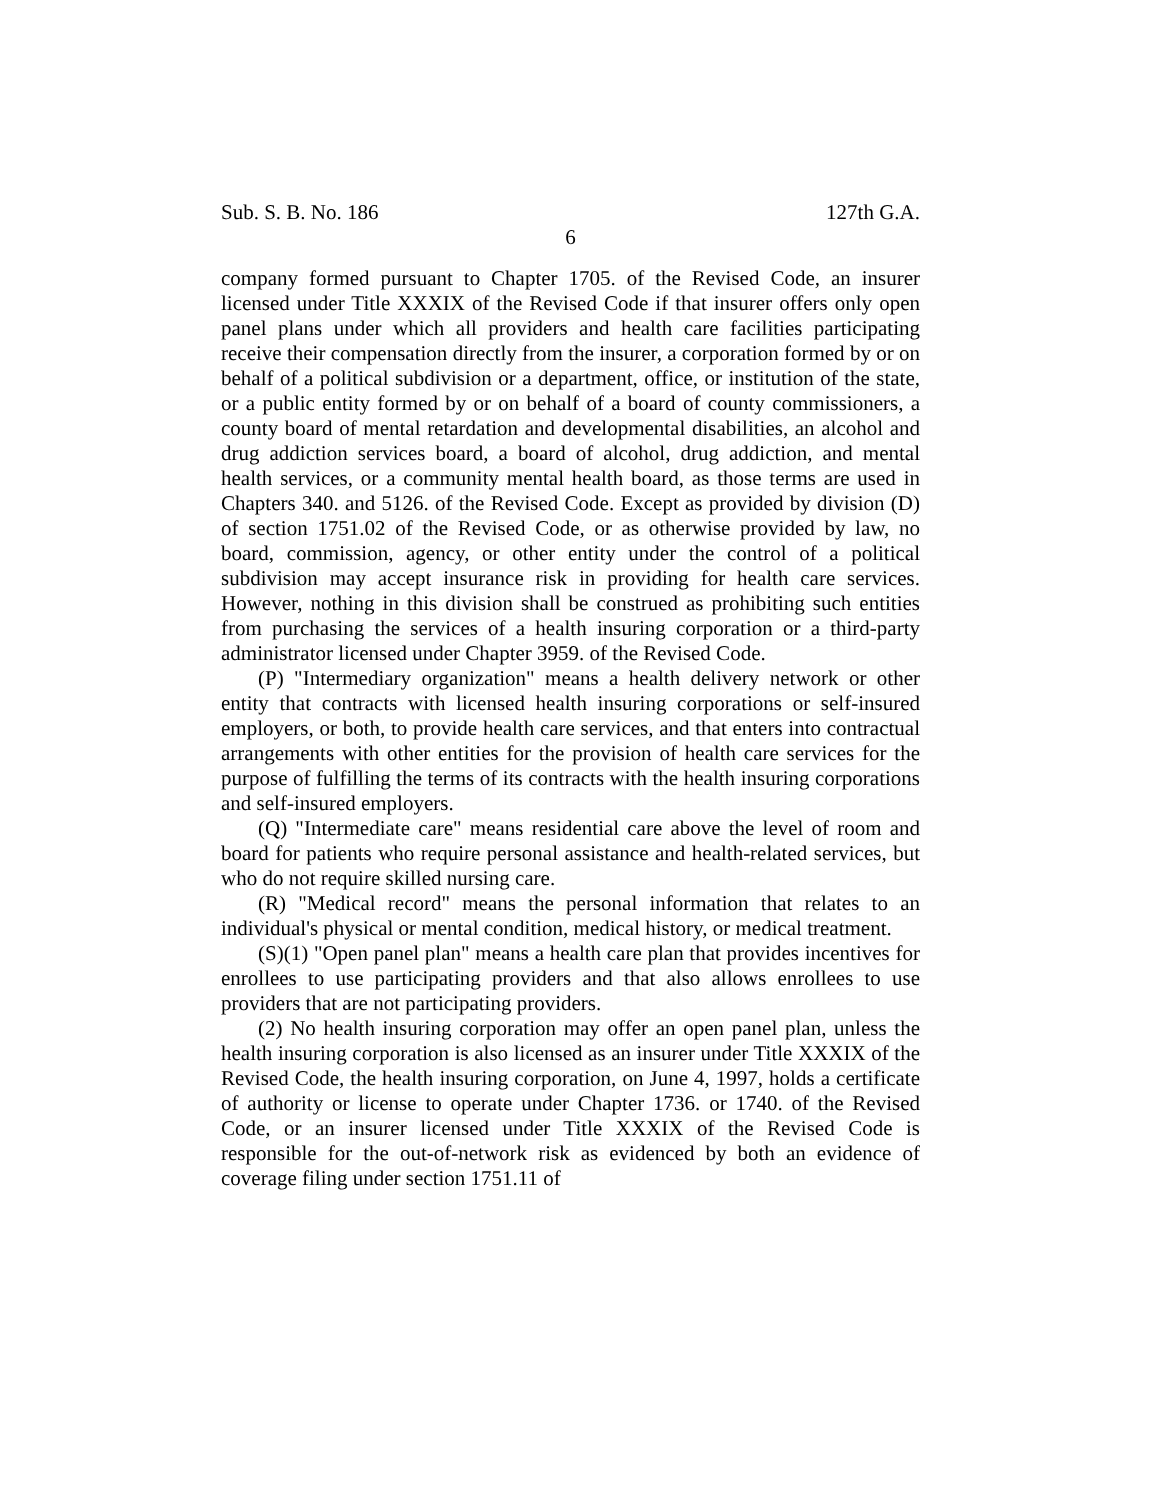Sub. S. B. No. 186 127th G.A.
6
company formed pursuant to Chapter 1705. of the Revised Code, an insurer licensed under Title XXXIX of the Revised Code if that insurer offers only open panel plans under which all providers and health care facilities participating receive their compensation directly from the insurer, a corporation formed by or on behalf of a political subdivision or a department, office, or institution of the state, or a public entity formed by or on behalf of a board of county commissioners, a county board of mental retardation and developmental disabilities, an alcohol and drug addiction services board, a board of alcohol, drug addiction, and mental health services, or a community mental health board, as those terms are used in Chapters 340. and 5126. of the Revised Code. Except as provided by division (D) of section 1751.02 of the Revised Code, or as otherwise provided by law, no board, commission, agency, or other entity under the control of a political subdivision may accept insurance risk in providing for health care services. However, nothing in this division shall be construed as prohibiting such entities from purchasing the services of a health insuring corporation or a third-party administrator licensed under Chapter 3959. of the Revised Code.
(P) "Intermediary organization" means a health delivery network or other entity that contracts with licensed health insuring corporations or self-insured employers, or both, to provide health care services, and that enters into contractual arrangements with other entities for the provision of health care services for the purpose of fulfilling the terms of its contracts with the health insuring corporations and self-insured employers.
(Q) "Intermediate care" means residential care above the level of room and board for patients who require personal assistance and health-related services, but who do not require skilled nursing care.
(R) "Medical record" means the personal information that relates to an individual's physical or mental condition, medical history, or medical treatment.
(S)(1) "Open panel plan" means a health care plan that provides incentives for enrollees to use participating providers and that also allows enrollees to use providers that are not participating providers.
(2) No health insuring corporation may offer an open panel plan, unless the health insuring corporation is also licensed as an insurer under Title XXXIX of the Revised Code, the health insuring corporation, on June 4, 1997, holds a certificate of authority or license to operate under Chapter 1736. or 1740. of the Revised Code, or an insurer licensed under Title XXXIX of the Revised Code is responsible for the out-of-network risk as evidenced by both an evidence of coverage filing under section 1751.11 of